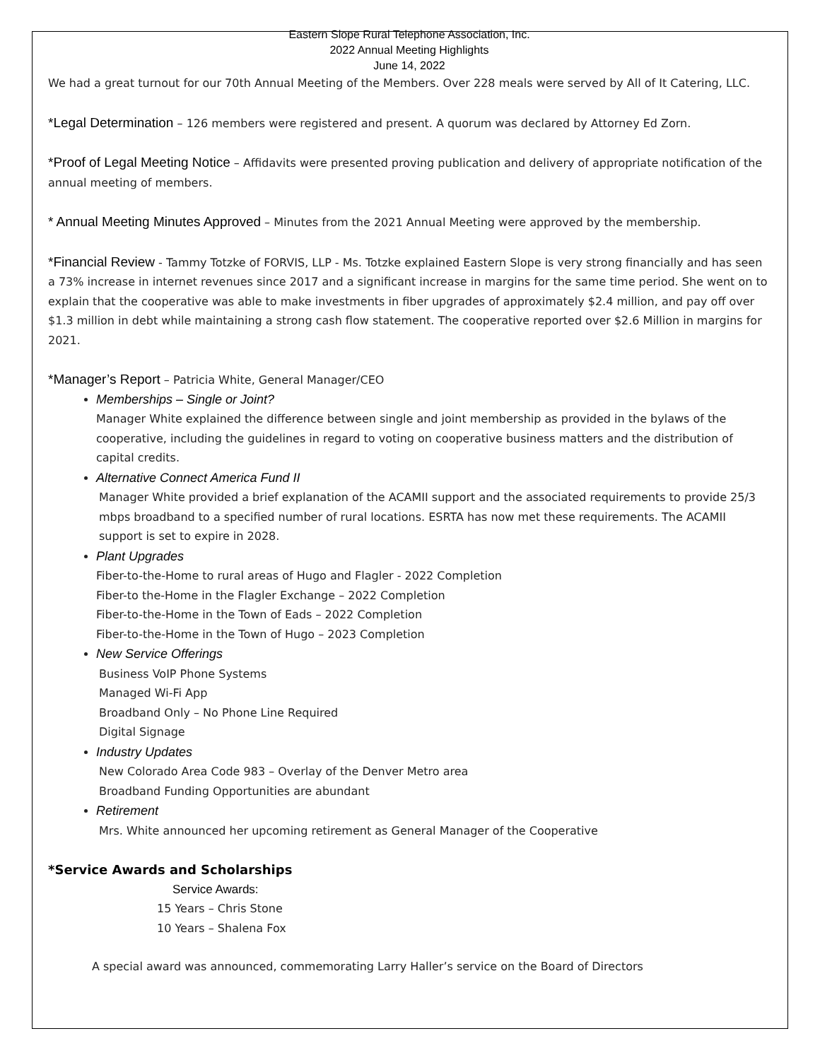Eastern Slope Rural Telephone Association, Inc.
2022 Annual Meeting Highlights
June 14, 2022
We had a great turnout for our 70th Annual Meeting of the Members. Over 228 meals were served by All of It Catering, LLC.
*Legal Determination – 126 members were registered and present. A quorum was declared by Attorney Ed Zorn.
*Proof of Legal Meeting Notice – Affidavits were presented proving publication and delivery of appropriate notification of the annual meeting of members.
* Annual Meeting Minutes Approved – Minutes from the 2021 Annual Meeting were approved by the membership.
*Financial Review - Tammy Totzke of FORVIS, LLP - Ms. Totzke explained Eastern Slope is very strong financially and has seen a 73% increase in internet revenues since 2017 and a significant increase in margins for the same time period. She went on to explain that the cooperative was able to make investments in fiber upgrades of approximately $2.4 million, and pay off over $1.3 million in debt while maintaining a strong cash flow statement. The cooperative reported over $2.6 Million in margins for 2021.
*Manager’s Report – Patricia White, General Manager/CEO
Memberships – Single or Joint?
Manager White explained the difference between single and joint membership as provided in the bylaws of the cooperative, including the guidelines in regard to voting on cooperative business matters and the distribution of capital credits.
Alternative Connect America Fund II
Manager White provided a brief explanation of the ACAMII support and the associated requirements to provide 25/3 mbps broadband to a specified number of rural locations. ESRTA has now met these requirements. The ACAMII support is set to expire in 2028.
Plant Upgrades
Fiber-to-the-Home to rural areas of Hugo and Flagler - 2022 Completion
Fiber-to the-Home in the Flagler Exchange – 2022 Completion
Fiber-to-the-Home in the Town of Eads – 2022 Completion
Fiber-to-the-Home in the Town of Hugo – 2023 Completion
New Service Offerings
Business VoIP Phone Systems
Managed Wi-Fi App
Broadband Only – No Phone Line Required
Digital Signage
Industry Updates
New Colorado Area Code 983 – Overlay of the Denver Metro area
Broadband Funding Opportunities are abundant
Retirement
Mrs. White announced her upcoming retirement as General Manager of the Cooperative
*Service Awards and Scholarships
Service Awards:
15 Years – Chris Stone
10 Years – Shalena Fox
A special award was announced, commemorating Larry Haller’s service on the Board of Directors